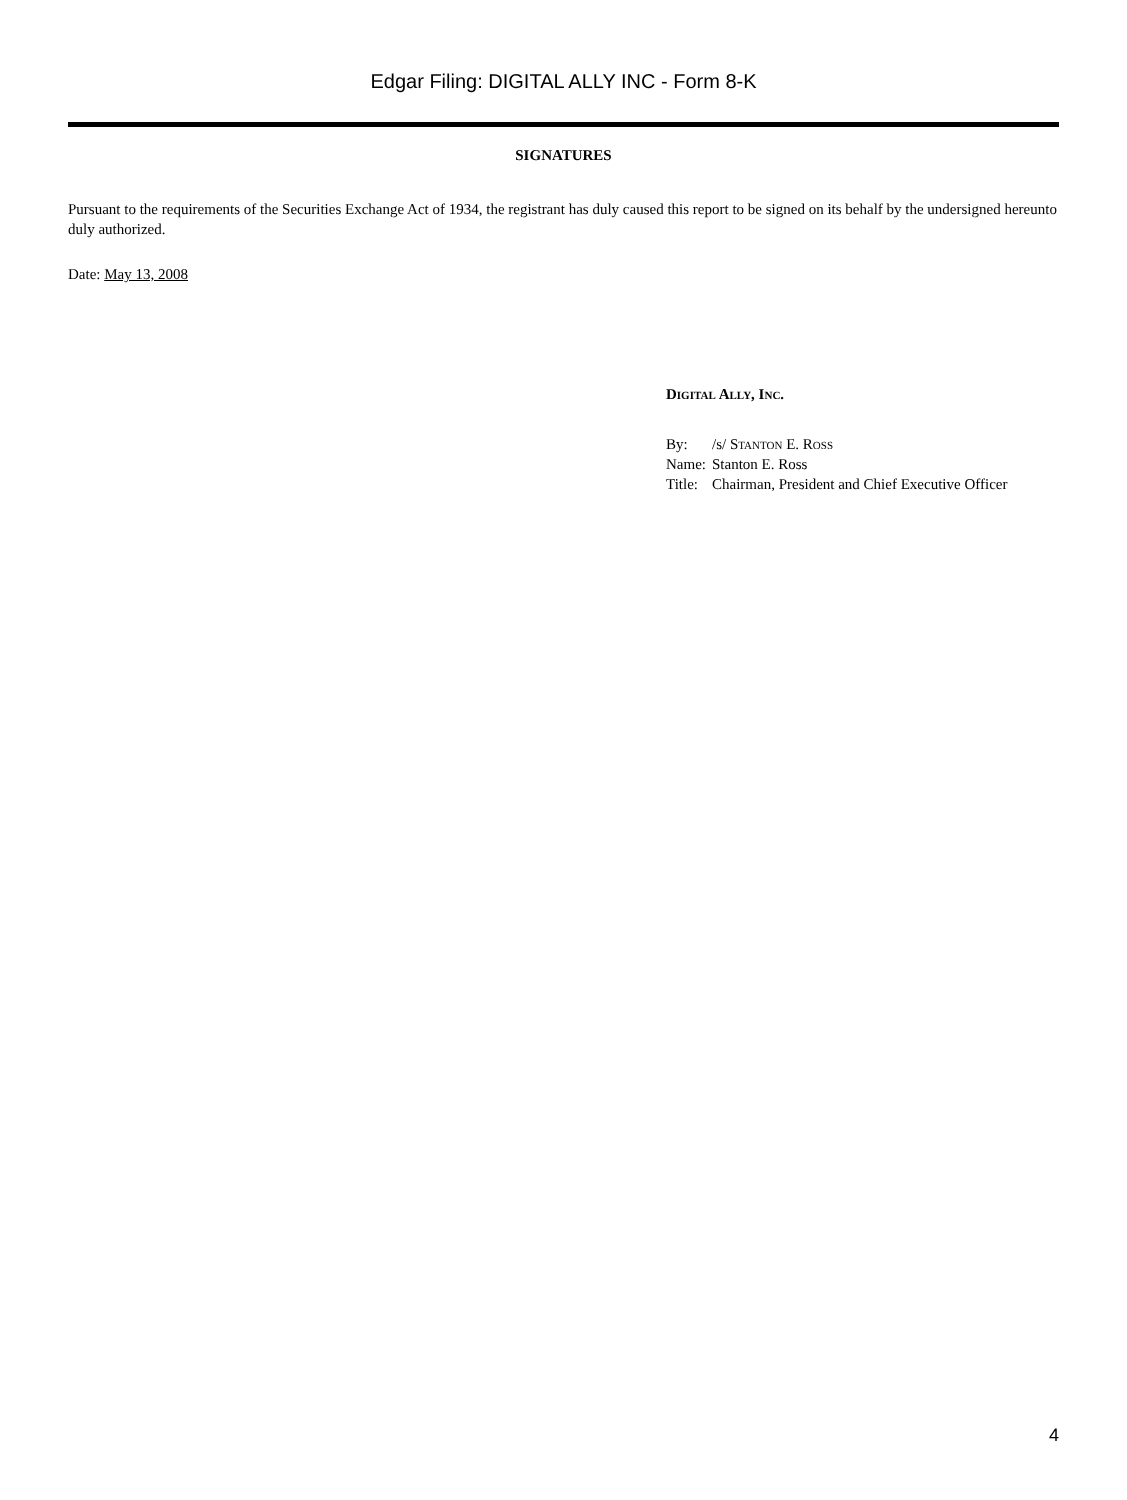Edgar Filing: DIGITAL ALLY INC - Form 8-K
SIGNATURES
Pursuant to the requirements of the Securities Exchange Act of 1934, the registrant has duly caused this report to be signed on its behalf by the undersigned hereunto duly authorized.
Date: May 13, 2008
Digital Ally, Inc.
| By: | /s/ Stanton E. Ross |
| Name: | Stanton E. Ross |
| Title: | Chairman, President and Chief Executive Officer |
4